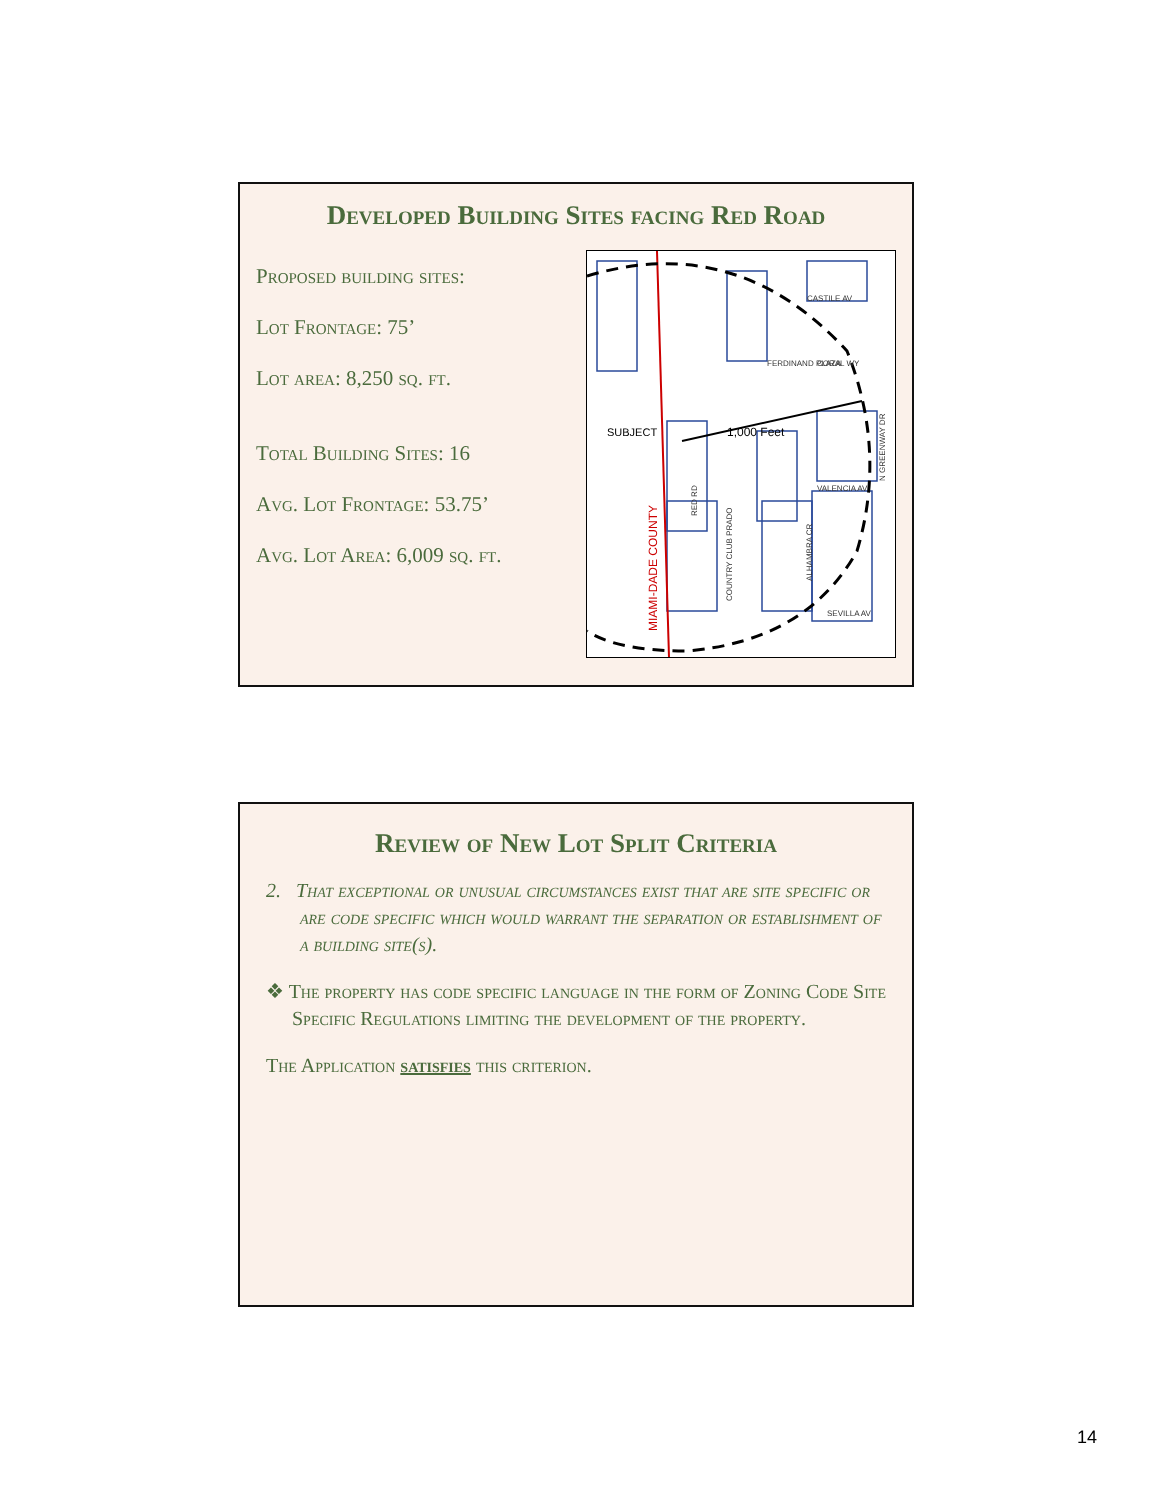Developed Building Sites facing Red Road
Proposed building sites:
Lot Frontage: 75’
Lot area: 8,250 sq. ft.
Total Building Sites: 16
Avg. Lot Frontage: 53.75’
Avg. Lot Area: 6,009 sq. ft.
1,000 Feet
SUBJECT
CASTILE AV
CORAL WY
VALENCIA AV
SEVILLA AV
FERDINAND PLAZA
MIAMI-DADE COUNTY
COUNTRY CLUB PRADO
ALHAMBRA CR
N GREENWAY DR
RED RD
Review of New Lot Split Criteria
2. That exceptional or unusual circumstances exist that are site specific or are code specific which would warrant the separation or establishment of a building site(s).
❖ The property has code specific language in the form of Zoning Code Site Specific Regulations limiting the development of the property.
The Application satisfies this criterion.
14